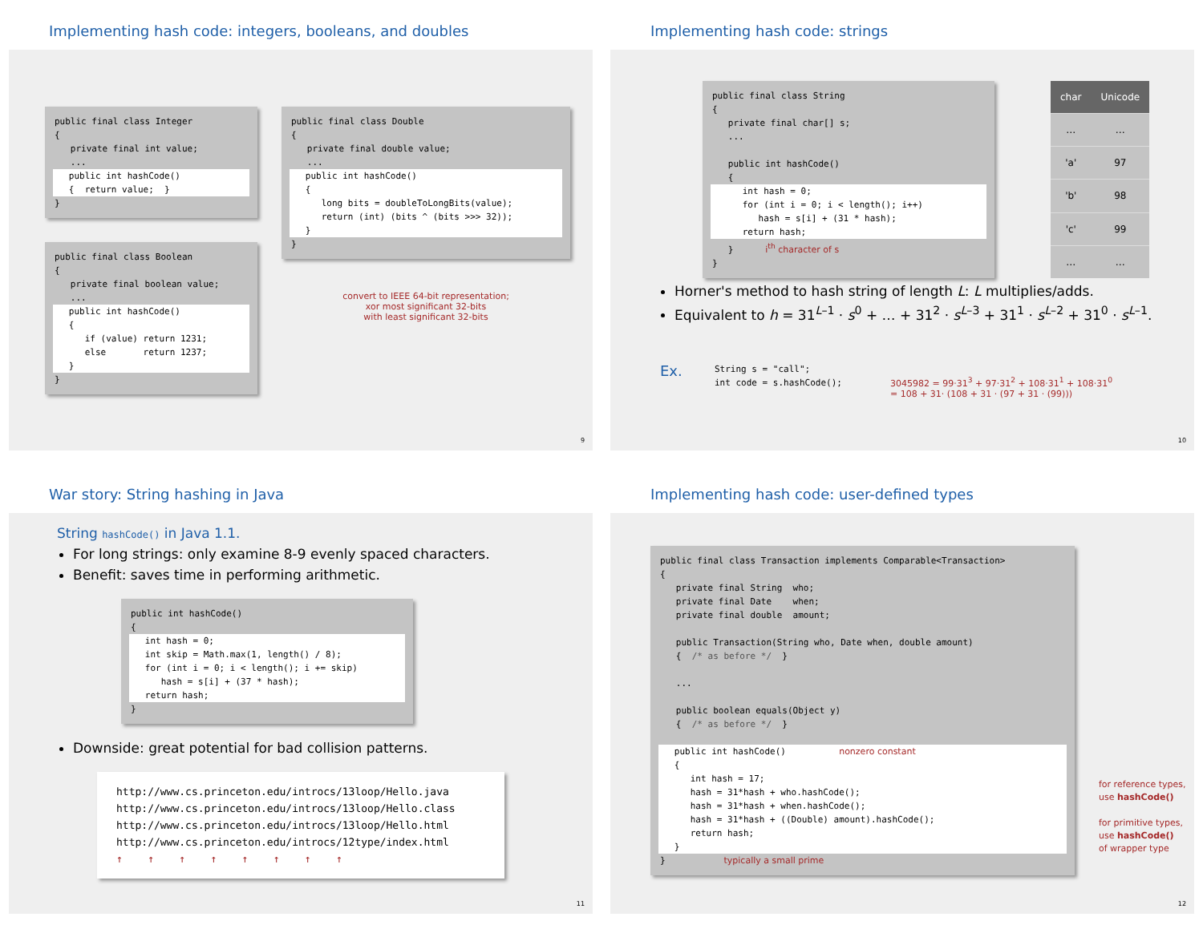Implementing hash code: integers, booleans, and doubles
public final class Integer { private final int value; ...
public int hashCode() { return value; }
}
public final class Boolean { private final boolean value; ...
public int hashCode() { if (value) return 1231; else return 1237; }
}
public final class Double { private final double value; ...
public int hashCode() { long bits = doubleToLongBits(value); return (int) (bits ^ (bits >>> 32)); }
}
convert to IEEE 64-bit representation;
xor most significant 32-bits
with least significant 32-bits
9
Implementing hash code: strings
public final class String { private final char[] s; ... public int hashCode() {
int hash = 0; for (int i = 0; i < length(); i++) hash = s[i] + (31 * hash); return hash;
} i<sup>th</sup> character of s }
| char | Unicode |
| --- | --- |
| … | … |
| 'a' | 97 |
| 'b' | 98 |
| 'c' | 99 |
| … | … |
Horner's method to hash string of length L: L multiplies/adds.
Equivalent to h = 31<sup>L–1</sup> · s<sup>0</sup> + … + 31<sup>2</sup> · s<sup>L–3</sup> + 31<sup>1</sup> · s<sup>L–2</sup> + 31<sup>0</sup> · s<sup>L–1</sup>.
Ex.
String s = "call"; int code = s.hashCode();
3045982 = 99·31<sup>3</sup> + 97·31<sup>2</sup> + 108·31<sup>1</sup> + 108·31<sup>0</sup>
= 108 + 31· (108 + 31 · (97 + 31 · (99)))
10
War story: String hashing in Java
String hashCode() in Java 1.1.
For long strings: only examine 8-9 evenly spaced characters.
Benefit: saves time in performing arithmetic.
public int hashCode() {
int hash = 0; int skip = Math.max(1, length() / 8); for (int i = 0; i < length(); i += skip) hash = s[i] + (37 * hash); return hash;
}
Downside: great potential for bad collision patterns.
http://www.cs.princeton.edu/introcs/13loop/Hello.java http://www.cs.princeton.edu/introcs/13loop/Hello.class http://www.cs.princeton.edu/introcs/13loop/Hello.html http://www.cs.princeton.edu/introcs/12type/index.html ↑ ↑ ↑ ↑ ↑ ↑ ↑ ↑
11
Implementing hash code: user-defined types
public final class Transaction implements Comparable<Transaction> { private final String who; private final Date when; private final double amount; public Transaction(String who, Date when, double amount) { /* as before */ } ... public boolean equals(Object y) { /* as before */ }
public int hashCode() nonzero constant { int hash = 17; hash = 31*hash + who.hashCode(); hash = 31*hash + when.hashCode(); hash = 31*hash + ((Double) amount).hashCode(); return hash; }
} typically a small prime
for reference types,
use hashCode()
for primitive types,
use hashCode()
of wrapper type
12